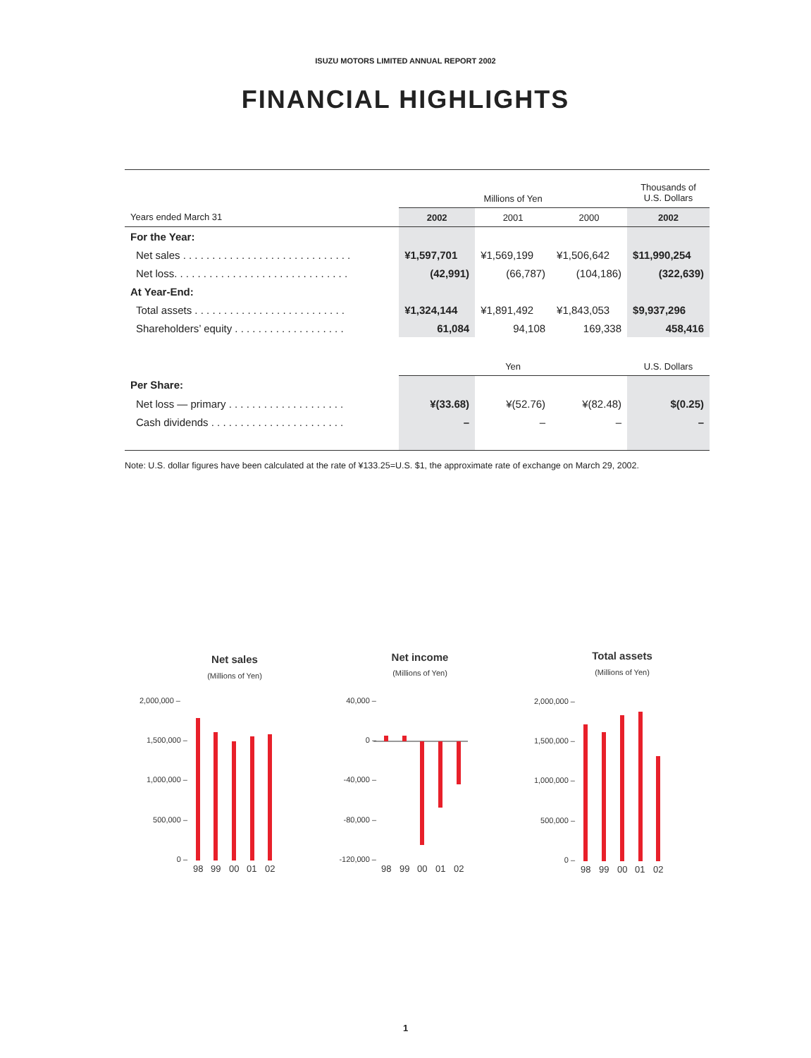ISUZU MOTORS LIMITED ANNUAL REPORT 2002
FINANCIAL HIGHLIGHTS
| | Millions of Yen | | | Thousands of U.S. Dollars |
| --- | --- | --- | --- | --- |
| Years ended March 31 | 2002 | 2001 | 2000 | 2002 |
| For the Year: | | | | |
| Net sales . . . . . . . . . . . . . . . . . . . . . . . . . . . . . | ¥1,597,701 | ¥1,569,199 | ¥1,506,642 | $11,990,254 |
| Net loss. . . . . . . . . . . . . . . . . . . . . . . . . . . . . . | (42,991) | (66,787) | (104,186) | (322,639) |
| At Year-End: | | | | |
| Total assets . . . . . . . . . . . . . . . . . . . . . . . . . . | ¥1,324,144 | ¥1,891,492 | ¥1,843,053 | $9,937,296 |
| Shareholders’ equity . . . . . . . . . . . . . . . . . . . | 61,084 | 94,108 | 169,338 | 458,416 |
| | Yen | | | U.S. Dollars |
| Per Share: | | | | |
| Net loss — primary . . . . . . . . . . . . . . . . . . . . | ¥(33.68) | ¥(52.76) | ¥(82.48) | $(0.25) |
| Cash dividends . . . . . . . . . . . . . . . . . . . . . . . | – | – | – | – |
Note: U.S. dollar figures have been calculated at the rate of ¥133.25=U.S. $1, the approximate rate of exchange on March 29, 2002.
Net sales
(Millions of Yen)
2,000,000 –
1,500,000 –
1,000,000 –
500,000 –
0 –
98
99
00
01
02
Net income
(Millions of Yen)
40,000 –
0 –
-40,000 –
-80,000 –
-120,000 –
98
99
00
01
02
Total assets
(Millions of Yen)
2,000,000 –
1,500,000 –
1,000,000 –
500,000 –
0 –
98
99
00
01
02
1